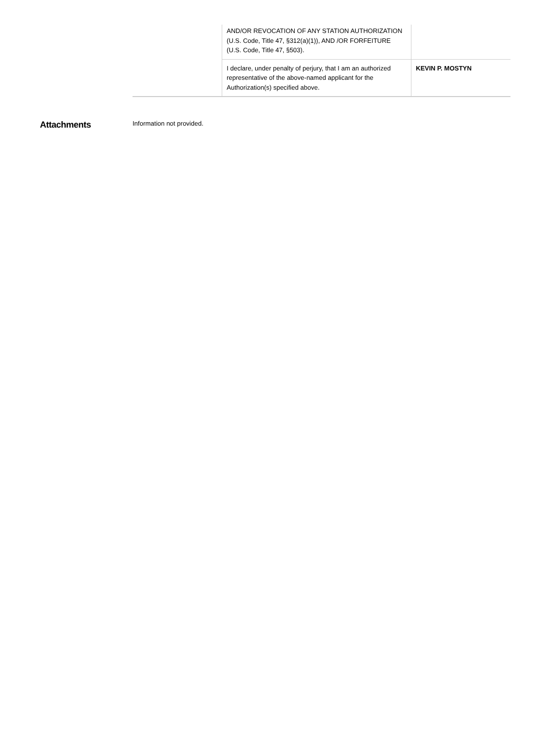| | AND/OR REVOCATION OF ANY STATION AUTHORIZATION (U.S. Code, Title 47, §312(a)(1)), AND /OR FORFEITURE (U.S. Code, Title 47, §503). | |
| | I declare, under penalty of perjury, that I am an authorized representative of the above-named applicant for the Authorization(s) specified above. | KEVIN P. MOSTYN |
Attachments
Information not provided.